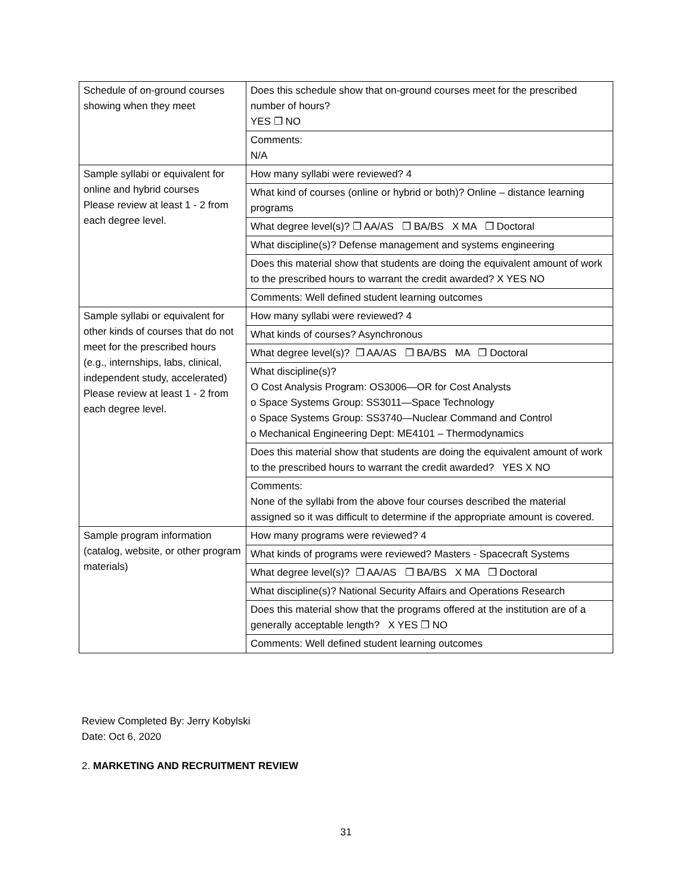| Schedule of on-ground courses showing when they meet | Does this schedule show that on-ground courses meet for the prescribed number of hours? YES ❐ NO |
| | Comments: N/A |
| Sample syllabi or equivalent for online and hybrid courses Please review at least 1 - 2 from each degree level. | How many syllabi were reviewed? 4 |
| | What kind of courses (online or hybrid or both)? Online – distance learning programs |
| | What degree level(s)? ❐ AA/AS ❐ BA/BS X MA ❐ Doctoral |
| | What discipline(s)? Defense management and systems engineering |
| | Does this material show that students are doing the equivalent amount of work to the prescribed hours to warrant the credit awarded? X YES NO |
| | Comments: Well defined student learning outcomes |
| Sample syllabi or equivalent for other kinds of courses that do not meet for the prescribed hours (e.g., internships, labs, clinical, independent study, accelerated) Please review at least 1 - 2 from each degree level. | How many syllabi were reviewed? 4 |
| | What kinds of courses? Asynchronous |
| | What degree level(s)? ❐ AA/AS ❐ BA/BS MA ❐ Doctoral |
| | What discipline(s)? O Cost Analysis Program: OS3006—OR for Cost Analysts o Space Systems Group: SS3011—Space Technology o Space Systems Group: SS3740—Nuclear Command and Control o Mechanical Engineering Dept: ME4101 – Thermodynamics |
| | Does this material show that students are doing the equivalent amount of work to the prescribed hours to warrant the credit awarded? YES X NO |
| | Comments: None of the syllabi from the above four courses described the material assigned so it was difficult to determine if the appropriate amount is covered. |
| Sample program information (catalog, website, or other program materials) | How many programs were reviewed? 4 |
| | What kinds of programs were reviewed? Masters - Spacecraft Systems |
| | What degree level(s)? ❐ AA/AS ❐ BA/BS X MA ❐ Doctoral |
| | What discipline(s)? National Security Affairs and Operations Research |
| | Does this material show that the programs offered at the institution are of a generally acceptable length? X YES ❐ NO |
| | Comments: Well defined student learning outcomes |
Review Completed By: Jerry Kobylski
Date: Oct 6, 2020
2. MARKETING AND RECRUITMENT REVIEW
31